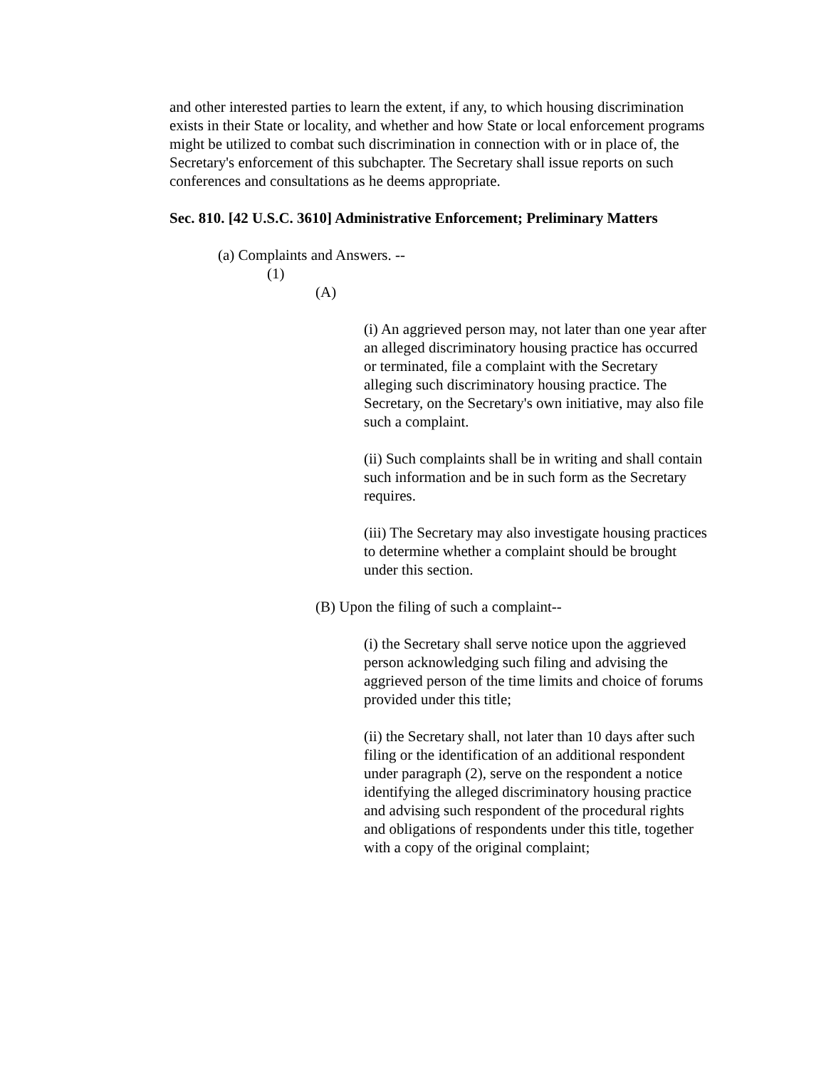and other interested parties to learn the extent, if any, to which housing discrimination exists in their State or locality, and whether and how State or local enforcement programs might be utilized to combat such discrimination in connection with or in place of, the Secretary's enforcement of this subchapter. The Secretary shall issue reports on such conferences and consultations as he deems appropriate.
Sec. 810. [42 U.S.C. 3610] Administrative Enforcement; Preliminary Matters
(a) Complaints and Answers. --
(1)
(A)
(i) An aggrieved person may, not later than one year after an alleged discriminatory housing practice has occurred or terminated, file a complaint with the Secretary alleging such discriminatory housing practice. The Secretary, on the Secretary's own initiative, may also file such a complaint.
(ii) Such complaints shall be in writing and shall contain such information and be in such form as the Secretary requires.
(iii) The Secretary may also investigate housing practices to determine whether a complaint should be brought under this section.
(B) Upon the filing of such a complaint--
(i) the Secretary shall serve notice upon the aggrieved person acknowledging such filing and advising the aggrieved person of the time limits and choice of forums provided under this title;
(ii) the Secretary shall, not later than 10 days after such filing or the identification of an additional respondent under paragraph (2), serve on the respondent a notice identifying the alleged discriminatory housing practice and advising such respondent of the procedural rights and obligations of respondents under this title, together with a copy of the original complaint;